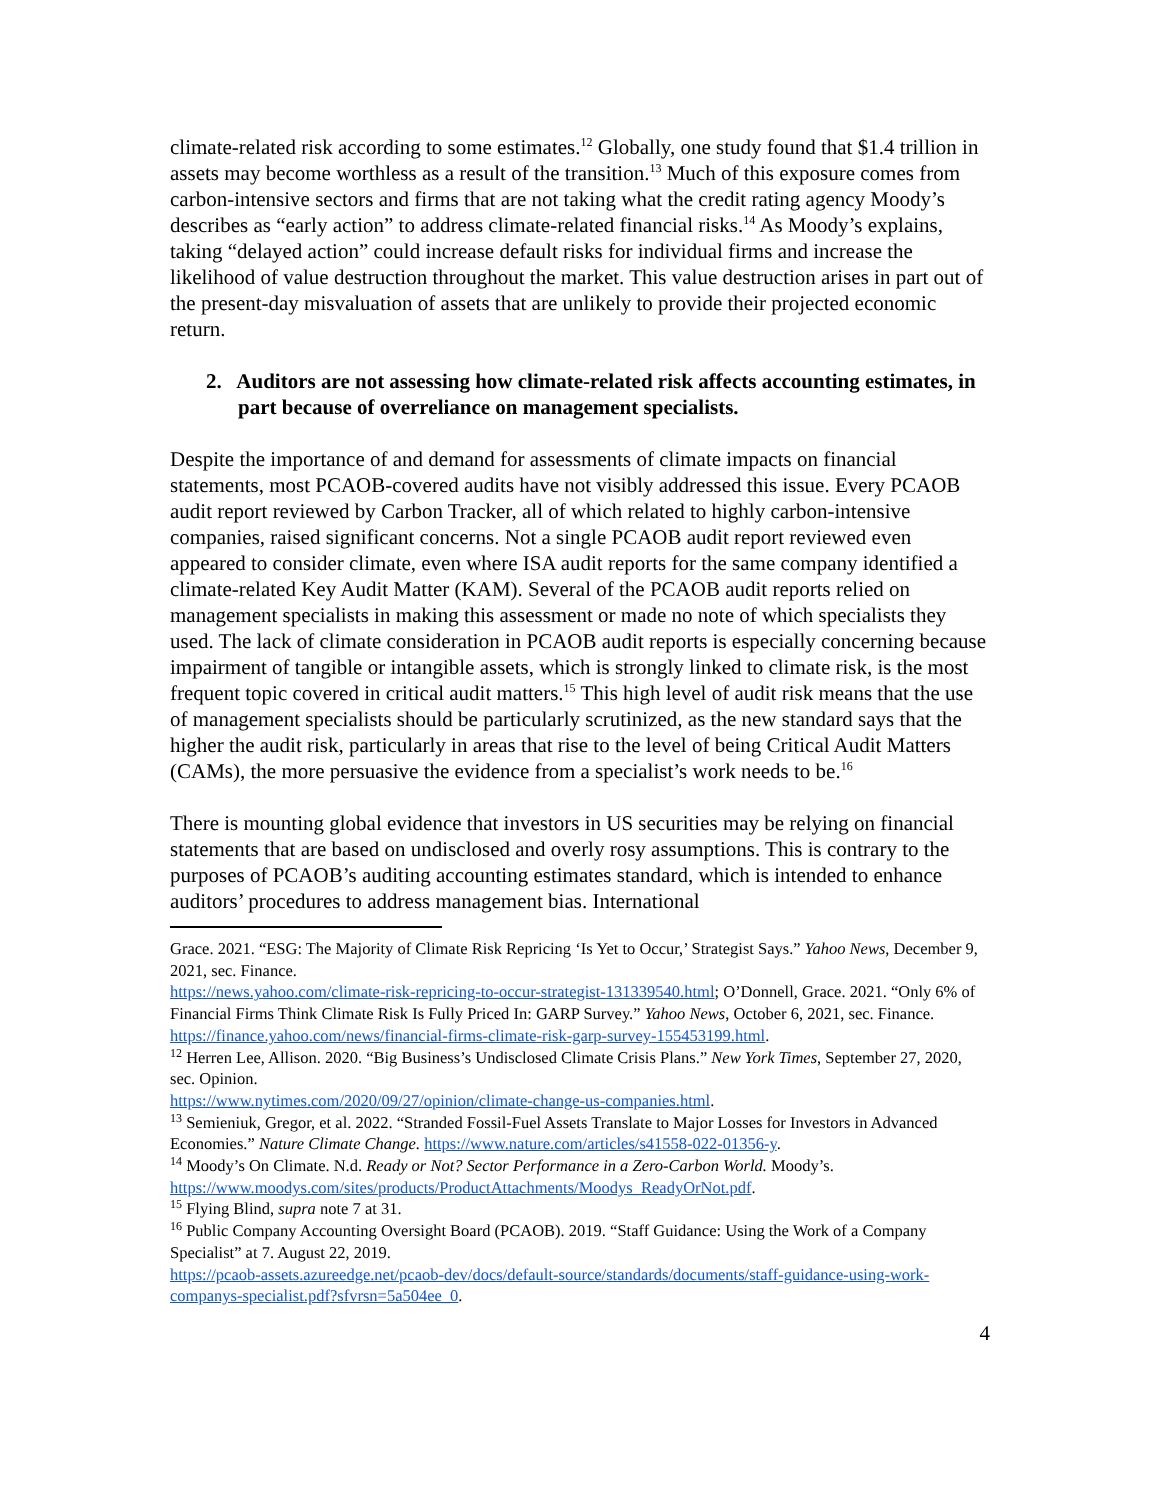climate-related risk according to some estimates.<sup>12</sup> Globally, one study found that $1.4 trillion in assets may become worthless as a result of the transition.<sup>13</sup> Much of this exposure comes from carbon-intensive sectors and firms that are not taking what the credit rating agency Moody’s describes as “early action” to address climate-related financial risks.<sup>14</sup> As Moody’s explains, taking “delayed action” could increase default risks for individual firms and increase the likelihood of value destruction throughout the market. This value destruction arises in part out of the present-day misvaluation of assets that are unlikely to provide their projected economic return.
2. Auditors are not assessing how climate-related risk affects accounting estimates, in part because of overreliance on management specialists.
Despite the importance of and demand for assessments of climate impacts on financial statements, most PCAOB-covered audits have not visibly addressed this issue. Every PCAOB audit report reviewed by Carbon Tracker, all of which related to highly carbon-intensive companies, raised significant concerns. Not a single PCAOB audit report reviewed even appeared to consider climate, even where ISA audit reports for the same company identified a climate-related Key Audit Matter (KAM). Several of the PCAOB audit reports relied on management specialists in making this assessment or made no note of which specialists they used. The lack of climate consideration in PCAOB audit reports is especially concerning because impairment of tangible or intangible assets, which is strongly linked to climate risk, is the most frequent topic covered in critical audit matters.<sup>15</sup> This high level of audit risk means that the use of management specialists should be particularly scrutinized, as the new standard says that the higher the audit risk, particularly in areas that rise to the level of being Critical Audit Matters (CAMs), the more persuasive the evidence from a specialist’s work needs to be.<sup>16</sup>
There is mounting global evidence that investors in US securities may be relying on financial statements that are based on undisclosed and overly rosy assumptions. This is contrary to the purposes of PCAOB’s auditing accounting estimates standard, which is intended to enhance auditors’ procedures to address management bias. International
Grace. 2021. “ESG: The Majority of Climate Risk Repricing ‘Is Yet to Occur,’ Strategist Says.” Yahoo News, December 9, 2021, sec. Finance.
https://news.yahoo.com/climate-risk-repricing-to-occur-strategist-131339540.html; O’Donnell, Grace. 2021. “Only 6% of Financial Firms Think Climate Risk Is Fully Priced In: GARP Survey.” Yahoo News, October 6, 2021, sec. Finance.
https://finance.yahoo.com/news/financial-firms-climate-risk-garp-survey-155453199.html.
<sup>12</sup> Herren Lee, Allison. 2020. “Big Business’s Undisclosed Climate Crisis Plans.” New York Times, September 27, 2020, sec. Opinion.
https://www.nytimes.com/2020/09/27/opinion/climate-change-us-companies.html.
<sup>13</sup> Semieniuk, Gregor, et al. 2022. “Stranded Fossil-Fuel Assets Translate to Major Losses for Investors in Advanced Economies.” Nature Climate Change. https://www.nature.com/articles/s41558-022-01356-y.
<sup>14</sup> Moody’s On Climate. N.d. Ready or Not? Sector Performance in a Zero-Carbon World. Moody’s. https://www.moodys.com/sites/products/ProductAttachments/Moodys_ReadyOrNot.pdf.
<sup>15</sup> Flying Blind, supra note 7 at 31.
<sup>16</sup> Public Company Accounting Oversight Board (PCAOB). 2019. “Staff Guidance: Using the Work of a Company Specialist” at 7. August 22, 2019.
https://pcaob-assets.azureedge.net/pcaob-dev/docs/default-source/standards/documents/staff-guidance-using-work-companys-specialist.pdf?sfvrsn=5a504ee_0.
4